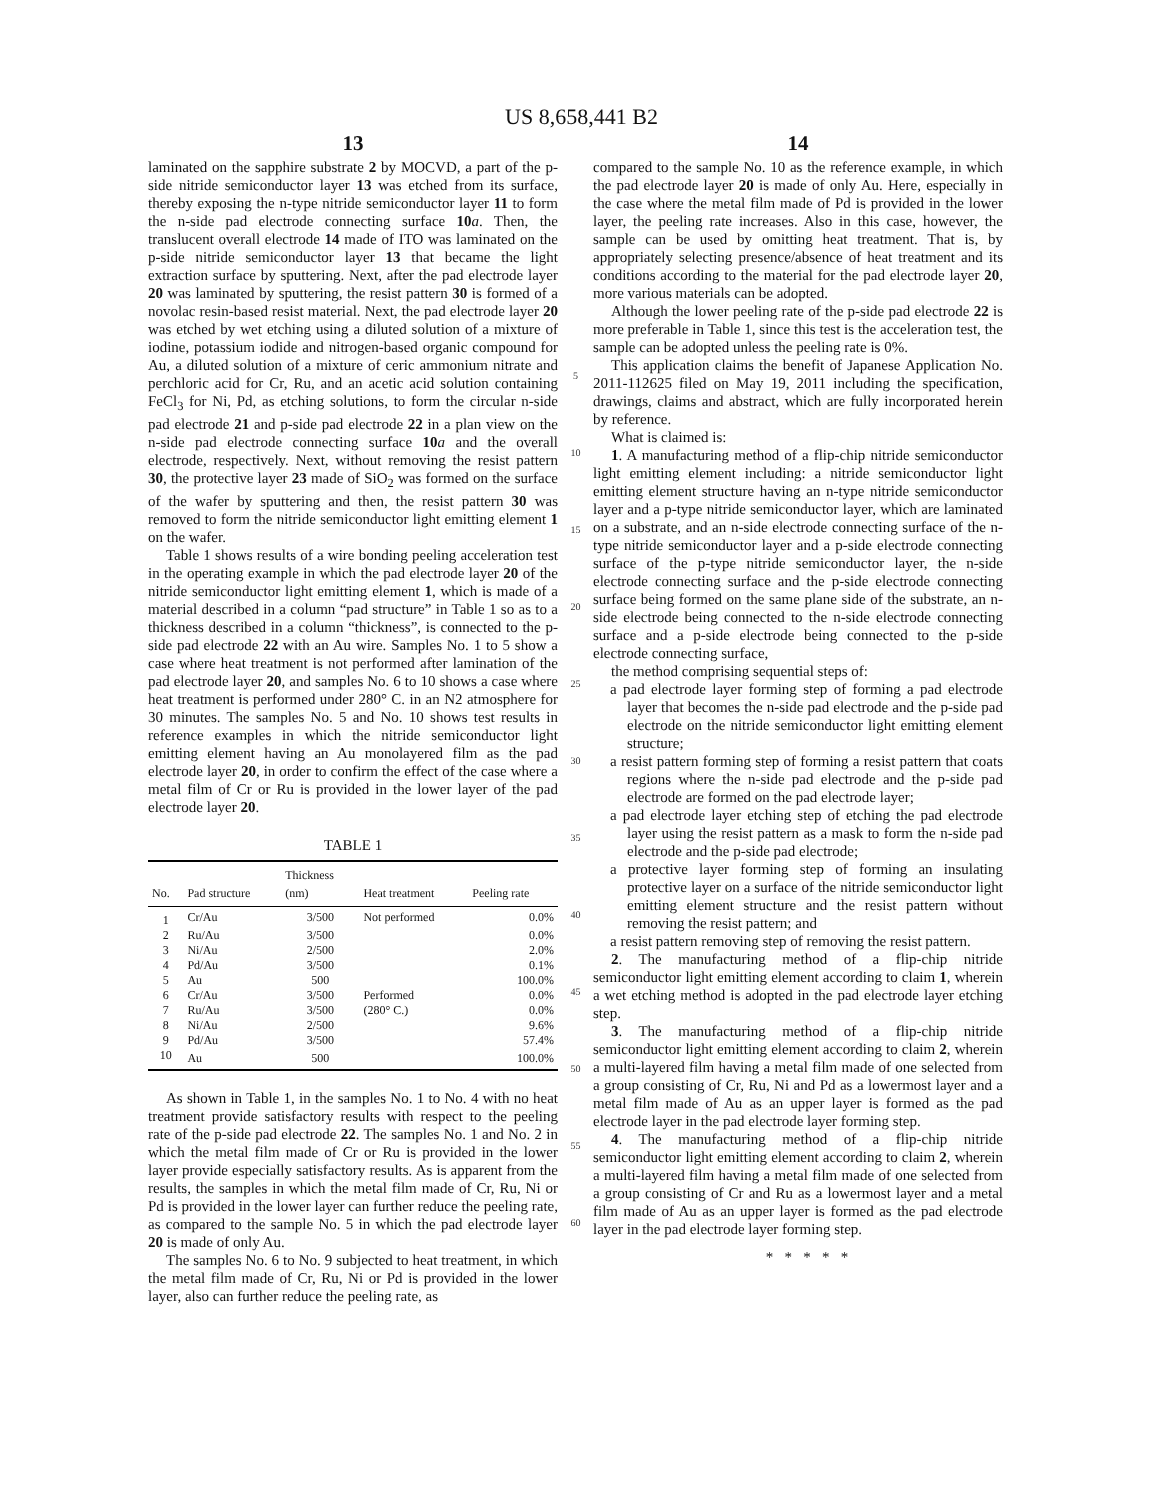US 8,658,441 B2
13
laminated on the sapphire substrate 2 by MOCVD, a part of the p-side nitride semiconductor layer 13 was etched from its surface, thereby exposing the n-type nitride semiconductor layer 11 to form the n-side pad electrode connecting surface 10 a. Then, the translucent overall electrode 14 made of ITO was laminated on the p-side nitride semiconductor layer 13 that became the light extraction surface by sputtering. Next, after the pad electrode layer 20 was laminated by sputtering, the resist pattern 30 is formed of a novolac resin-based resist material. Next, the pad electrode layer 20 was etched by wet etching using a diluted solution of a mixture of iodine, potassium iodide and nitrogen-based organic compound for Au, a diluted solution of a mixture of ceric ammonium nitrate and perchloric acid for Cr, Ru, and an acetic acid solution containing FeCl<sub>3</sub> for Ni, Pd, as etching solutions, to form the circular n-side pad electrode 21 and p-side pad electrode 22 in a plan view on the n-side pad electrode connecting surface 10 a and the overall electrode, respectively. Next, without removing the resist pattern 30, the protective layer 23 made of SiO<sub>2</sub> was formed on the surface of the wafer by sputtering and then, the resist pattern 30 was removed to form the nitride semiconductor light emitting element 1 on the wafer.
Table 1 shows results of a wire bonding peeling acceleration test in the operating example in which the pad electrode layer 20 of the nitride semiconductor light emitting element 1, which is made of a material described in a column “pad structure” in Table 1 so as to a thickness described in a column “thickness”, is connected to the p-side pad electrode 22 with an Au wire. Samples No. 1 to 5 show a case where heat treatment is not performed after lamination of the pad electrode layer 20, and samples No. 6 to 10 shows a case where heat treatment is performed under 280° C. in an N2 atmosphere for 30 minutes. The samples No. 5 and No. 10 shows test results in reference examples in which the nitride semiconductor light emitting element having an Au monolayered film as the pad electrode layer 20, in order to confirm the effect of the case where a metal film of Cr or Ru is provided in the lower layer of the pad electrode layer 20.
TABLE 1
| No. | Pad structure | Thickness (nm) | Heat treatment | Peeling rate |
| --- | --- | --- | --- | --- |
| 1 | Cr/Au | 3/500 | Not performed | 0.0% |
| 2 | Ru/Au | 3/500 | | 0.0% |
| 3 | Ni/Au | 2/500 | | 2.0% |
| 4 | Pd/Au | 3/500 | | 0.1% |
| 5 | Au | 500 | | 100.0% |
| 6 | Cr/Au | 3/500 | Performed | 0.0% |
| 7 | Ru/Au | 3/500 | (280° C.) | 0.0% |
| 8 | Ni/Au | 2/500 | | 9.6% |
| 9 | Pd/Au | 3/500 | | 57.4% |
| 10 | Au | 500 | | 100.0% |
As shown in Table 1, in the samples No. 1 to No. 4 with no heat treatment provide satisfactory results with respect to the peeling rate of the p-side pad electrode 22. The samples No. 1 and No. 2 in which the metal film made of Cr or Ru is provided in the lower layer provide especially satisfactory results. As is apparent from the results, the samples in which the metal film made of Cr, Ru, Ni or Pd is provided in the lower layer can further reduce the peeling rate, as compared to the sample No. 5 in which the pad electrode layer 20 is made of only Au.
The samples No. 6 to No. 9 subjected to heat treatment, in which the metal film made of Cr, Ru, Ni or Pd is provided in the lower layer, also can further reduce the peeling rate, as
5
10
15
20
25
30
35
40
45
50
55
60
14
compared to the sample No. 10 as the reference example, in which the pad electrode layer 20 is made of only Au. Here, especially in the case where the metal film made of Pd is provided in the lower layer, the peeling rate increases. Also in this case, however, the sample can be used by omitting heat treatment. That is, by appropriately selecting presence/absence of heat treatment and its conditions according to the material for the pad electrode layer 20, more various materials can be adopted.
Although the lower peeling rate of the p-side pad electrode 22 is more preferable in Table 1, since this test is the acceleration test, the sample can be adopted unless the peeling rate is 0%.
This application claims the benefit of Japanese Application No. 2011-112625 filed on May 19, 2011 including the specification, drawings, claims and abstract, which are fully incorporated herein by reference.
What is claimed is:
1. A manufacturing method of a flip-chip nitride semiconductor light emitting element including: a nitride semiconductor light emitting element structure having an n-type nitride semiconductor layer and a p-type nitride semiconductor layer, which are laminated on a substrate, and an n-side electrode connecting surface of the n-type nitride semiconductor layer and a p-side electrode connecting surface of the p-type nitride semiconductor layer, the n-side electrode connecting surface and the p-side electrode connecting surface being formed on the same plane side of the substrate, an n-side electrode being connected to the n-side electrode connecting surface and a p-side electrode being connected to the p-side electrode connecting surface,
the method comprising sequential steps of:
a pad electrode layer forming step of forming a pad electrode layer that becomes the n-side pad electrode and the p-side pad electrode on the nitride semiconductor light emitting element structure;
a resist pattern forming step of forming a resist pattern that coats regions where the n-side pad electrode and the p-side pad electrode are formed on the pad electrode layer;
a pad electrode layer etching step of etching the pad electrode layer using the resist pattern as a mask to form the n-side pad electrode and the p-side pad electrode;
a protective layer forming step of forming an insulating protective layer on a surface of the nitride semiconductor light emitting element structure and the resist pattern without removing the resist pattern; and
a resist pattern removing step of removing the resist pattern.
2. The manufacturing method of a flip-chip nitride semiconductor light emitting element according to claim 1, wherein a wet etching method is adopted in the pad electrode layer etching step.
3. The manufacturing method of a flip-chip nitride semiconductor light emitting element according to claim 2, wherein a multi-layered film having a metal film made of one selected from a group consisting of Cr, Ru, Ni and Pd as a lowermost layer and a metal film made of Au as an upper layer is formed as the pad electrode layer in the pad electrode layer forming step.
4. The manufacturing method of a flip-chip nitride semiconductor light emitting element according to claim 2, wherein a multi-layered film having a metal film made of one selected from a group consisting of Cr and Ru as a lowermost layer and a metal film made of Au as an upper layer is formed as the pad electrode layer in the pad electrode layer forming step.
* * * * *